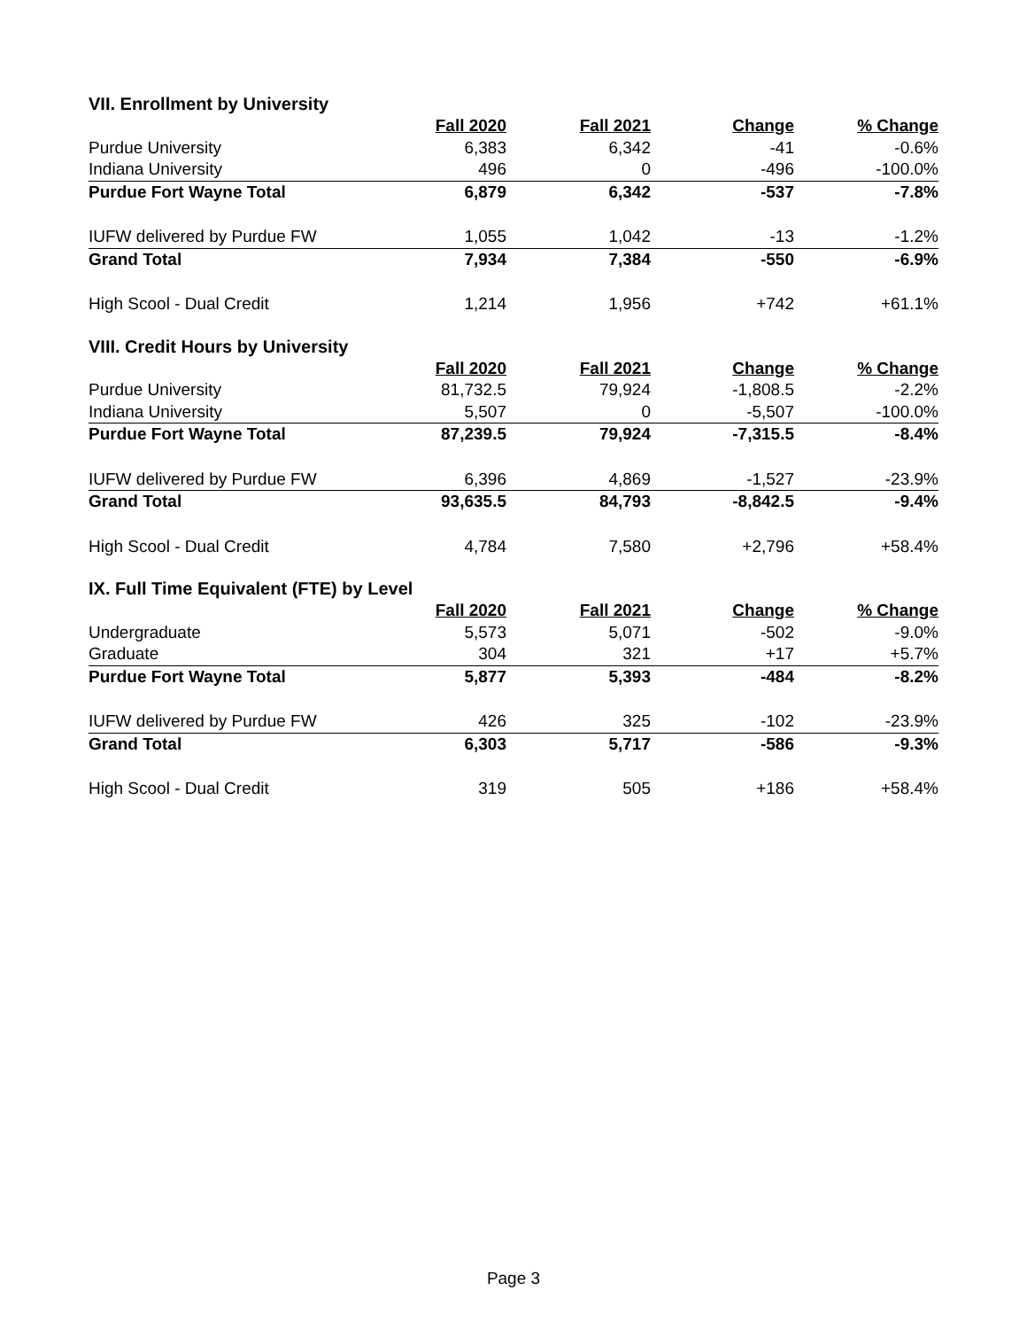VII. Enrollment by University
| | Fall 2020 | Fall 2021 | Change | % Change |
| Purdue University | 6,383 | 6,342 | -41 | -0.6% |
| Indiana University | 496 | 0 | -496 | -100.0% |
| Purdue Fort Wayne Total | 6,879 | 6,342 | -537 | -7.8% |
| IUFW delivered by Purdue FW | 1,055 | 1,042 | -13 | -1.2% |
| Grand Total | 7,934 | 7,384 | -550 | -6.9% |
| High Scool - Dual Credit | 1,214 | 1,956 | +742 | +61.1% |
VIII. Credit Hours by University
| | Fall 2020 | Fall 2021 | Change | % Change |
| Purdue University | 81,732.5 | 79,924 | -1,808.5 | -2.2% |
| Indiana University | 5,507 | 0 | -5,507 | -100.0% |
| Purdue Fort Wayne Total | 87,239.5 | 79,924 | -7,315.5 | -8.4% |
| IUFW delivered by Purdue FW | 6,396 | 4,869 | -1,527 | -23.9% |
| Grand Total | 93,635.5 | 84,793 | -8,842.5 | -9.4% |
| High Scool - Dual Credit | 4,784 | 7,580 | +2,796 | +58.4% |
IX. Full Time Equivalent (FTE) by Level
| | Fall 2020 | Fall 2021 | Change | % Change |
| Undergraduate | 5,573 | 5,071 | -502 | -9.0% |
| Graduate | 304 | 321 | +17 | +5.7% |
| Purdue Fort Wayne Total | 5,877 | 5,393 | -484 | -8.2% |
| IUFW delivered by Purdue FW | 426 | 325 | -102 | -23.9% |
| Grand Total | 6,303 | 5,717 | -586 | -9.3% |
| High Scool - Dual Credit | 319 | 505 | +186 | +58.4% |
Page 3